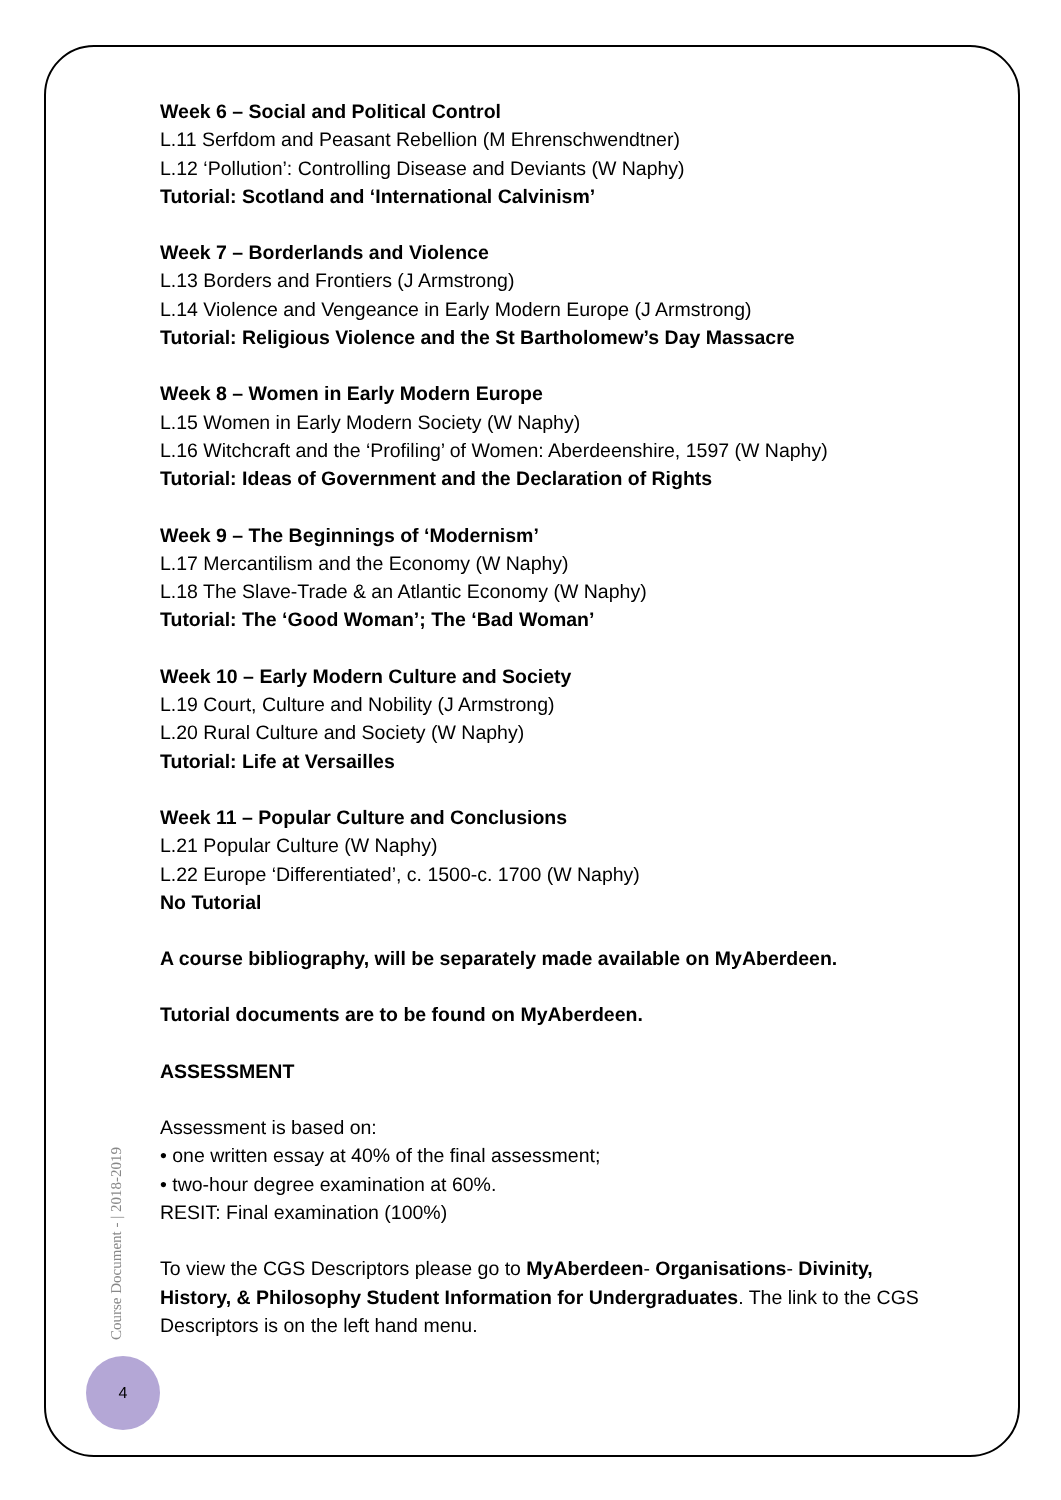Week 6 – Social and Political Control
L.11 Serfdom and Peasant Rebellion (M Ehrenschwendtner)
L.12 ‘Pollution’: Controlling Disease and Deviants (W Naphy)
Tutorial: Scotland and ‘International Calvinism’
Week 7 – Borderlands and Violence
L.13 Borders and Frontiers (J Armstrong)
L.14 Violence and Vengeance in Early Modern Europe (J Armstrong)
Tutorial: Religious Violence and the St Bartholomew’s Day Massacre
Week 8 – Women in Early Modern Europe
L.15 Women in Early Modern Society (W Naphy)
L.16 Witchcraft and the ‘Profiling’ of Women: Aberdeenshire, 1597 (W Naphy)
Tutorial: Ideas of Government and the Declaration of Rights
Week 9 – The Beginnings of ‘Modernism’
L.17 Mercantilism and the Economy (W Naphy)
L.18 The Slave-Trade & an Atlantic Economy (W Naphy)
Tutorial: The ‘Good Woman’; The ‘Bad Woman’
Week 10 – Early Modern Culture and Society
L.19 Court, Culture and Nobility (J Armstrong)
L.20 Rural Culture and Society (W Naphy)
Tutorial: Life at Versailles
Week 11 – Popular Culture and Conclusions
L.21 Popular Culture (W Naphy)
L.22 Europe ‘Differentiated’, c. 1500-c. 1700 (W Naphy)
No Tutorial
A course bibliography, will be separately made available on MyAberdeen.
Tutorial documents are to be found on MyAberdeen.
ASSESSMENT
Assessment is based on:
• one written essay at 40% of the final assessment;
• two-hour degree examination at 60%.
RESIT: Final examination (100%)
To view the CGS Descriptors please go to MyAberdeen- Organisations- Divinity, History, & Philosophy Student Information for Undergraduates. The link to the CGS Descriptors is on the left hand menu.
Course Document - | 2018-2019
4